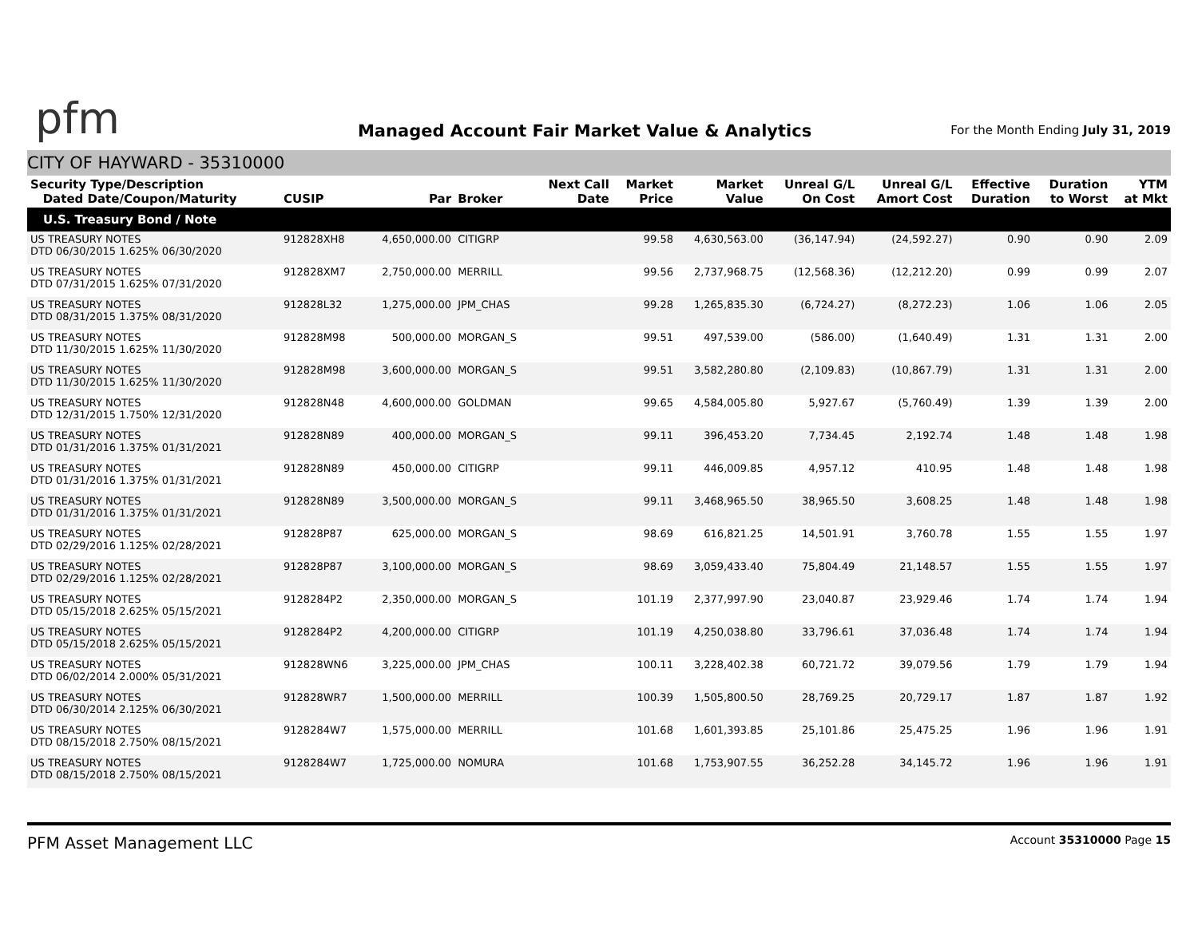pfm
Managed Account Fair Market Value & Analytics
For the Month Ending July 31, 2019
CITY OF HAYWARD - 35310000
| Security Type/Description Dated Date/Coupon/Maturity | CUSIP | Par | Broker | Next Call Date | Market Price | Market Value | Unreal G/L On Cost | Unreal G/L Amort Cost | Effective Duration | Duration to Worst | YTM at Mkt |
| --- | --- | --- | --- | --- | --- | --- | --- | --- | --- | --- | --- |
| U.S. Treasury Bond / Note | | | | | | | | | | | |
| US TREASURY NOTES DTD 06/30/2015 1.625% 06/30/2020 | 912828XH8 | 4,650,000.00 | CITIGRP | | 99.58 | 4,630,563.00 | (36,147.94) | (24,592.27) | 0.90 | 0.90 | 2.09 |
| US TREASURY NOTES DTD 07/31/2015 1.625% 07/31/2020 | 912828XM7 | 2,750,000.00 | MERRILL | | 99.56 | 2,737,968.75 | (12,568.36) | (12,212.20) | 0.99 | 0.99 | 2.07 |
| US TREASURY NOTES DTD 08/31/2015 1.375% 08/31/2020 | 912828L32 | 1,275,000.00 | JPM_CHAS | | 99.28 | 1,265,835.30 | (6,724.27) | (8,272.23) | 1.06 | 1.06 | 2.05 |
| US TREASURY NOTES DTD 11/30/2015 1.625% 11/30/2020 | 912828M98 | 500,000.00 | MORGAN_S | | 99.51 | 497,539.00 | (586.00) | (1,640.49) | 1.31 | 1.31 | 2.00 |
| US TREASURY NOTES DTD 11/30/2015 1.625% 11/30/2020 | 912828M98 | 3,600,000.00 | MORGAN_S | | 99.51 | 3,582,280.80 | (2,109.83) | (10,867.79) | 1.31 | 1.31 | 2.00 |
| US TREASURY NOTES DTD 12/31/2015 1.750% 12/31/2020 | 912828N48 | 4,600,000.00 | GOLDMAN | | 99.65 | 4,584,005.80 | 5,927.67 | (5,760.49) | 1.39 | 1.39 | 2.00 |
| US TREASURY NOTES DTD 01/31/2016 1.375% 01/31/2021 | 912828N89 | 400,000.00 | MORGAN_S | | 99.11 | 396,453.20 | 7,734.45 | 2,192.74 | 1.48 | 1.48 | 1.98 |
| US TREASURY NOTES DTD 01/31/2016 1.375% 01/31/2021 | 912828N89 | 450,000.00 | CITIGRP | | 99.11 | 446,009.85 | 4,957.12 | 410.95 | 1.48 | 1.48 | 1.98 |
| US TREASURY NOTES DTD 01/31/2016 1.375% 01/31/2021 | 912828N89 | 3,500,000.00 | MORGAN_S | | 99.11 | 3,468,965.50 | 38,965.50 | 3,608.25 | 1.48 | 1.48 | 1.98 |
| US TREASURY NOTES DTD 02/29/2016 1.125% 02/28/2021 | 912828P87 | 625,000.00 | MORGAN_S | | 98.69 | 616,821.25 | 14,501.91 | 3,760.78 | 1.55 | 1.55 | 1.97 |
| US TREASURY NOTES DTD 02/29/2016 1.125% 02/28/2021 | 912828P87 | 3,100,000.00 | MORGAN_S | | 98.69 | 3,059,433.40 | 75,804.49 | 21,148.57 | 1.55 | 1.55 | 1.97 |
| US TREASURY NOTES DTD 05/15/2018 2.625% 05/15/2021 | 9128284P2 | 2,350,000.00 | MORGAN_S | | 101.19 | 2,377,997.90 | 23,040.87 | 23,929.46 | 1.74 | 1.74 | 1.94 |
| US TREASURY NOTES DTD 05/15/2018 2.625% 05/15/2021 | 9128284P2 | 4,200,000.00 | CITIGRP | | 101.19 | 4,250,038.80 | 33,796.61 | 37,036.48 | 1.74 | 1.74 | 1.94 |
| US TREASURY NOTES DTD 06/02/2014 2.000% 05/31/2021 | 912828WN6 | 3,225,000.00 | JPM_CHAS | | 100.11 | 3,228,402.38 | 60,721.72 | 39,079.56 | 1.79 | 1.79 | 1.94 |
| US TREASURY NOTES DTD 06/30/2014 2.125% 06/30/2021 | 912828WR7 | 1,500,000.00 | MERRILL | | 100.39 | 1,505,800.50 | 28,769.25 | 20,729.17 | 1.87 | 1.87 | 1.92 |
| US TREASURY NOTES DTD 08/15/2018 2.750% 08/15/2021 | 9128284W7 | 1,575,000.00 | MERRILL | | 101.68 | 1,601,393.85 | 25,101.86 | 25,475.25 | 1.96 | 1.96 | 1.91 |
| US TREASURY NOTES DTD 08/15/2018 2.750% 08/15/2021 | 9128284W7 | 1,725,000.00 | NOMURA | | 101.68 | 1,753,907.55 | 36,252.28 | 34,145.72 | 1.96 | 1.96 | 1.91 |
PFM Asset Management LLC Account 35310000 Page 15